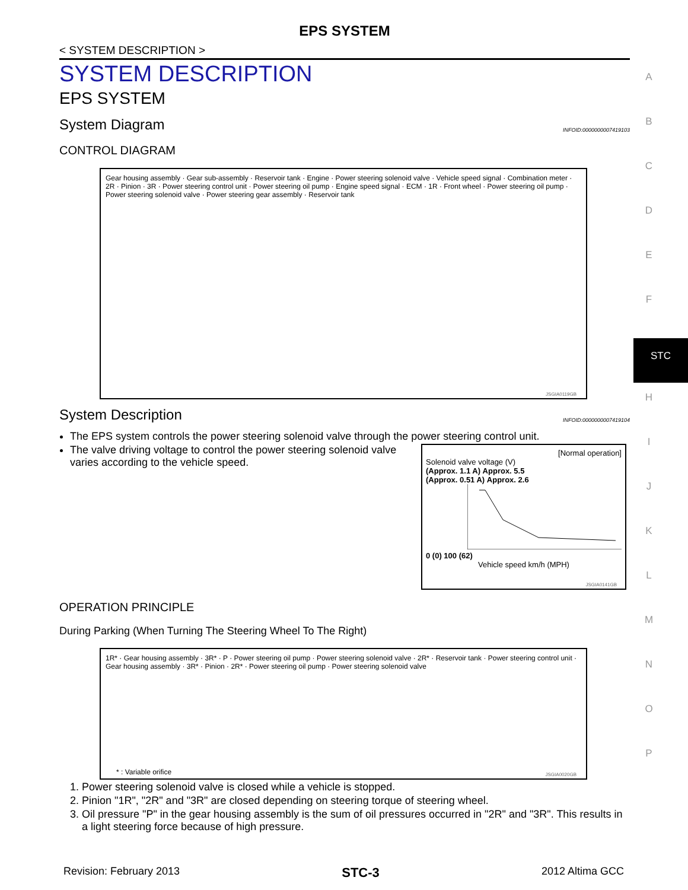EPS SYSTEM
< SYSTEM DESCRIPTION >
SYSTEM DESCRIPTION
EPS SYSTEM
System Diagram INFOID:0000000007419103
CONTROL DIAGRAM
Gear housing assembly · Gear sub-assembly · Reservoir tank · Engine · Power steering solenoid valve · Vehicle speed signal · Combination meter · 2R · Pinion · 3R · Power steering control unit · Power steering oil pump · Engine speed signal · ECM · 1R · Front wheel · Power steering oil pump · Power steering solenoid valve · Power steering gear assembly · Reservoir tank
JSGIA0119GB
System Description INFOID:0000000007419104
The EPS system controls the power steering solenoid valve through the power steering control unit.
The valve driving voltage to control the power steering solenoid valve varies according to the vehicle speed.
[Normal operation]
Solenoid valve voltage (V)
(Approx. 1.1 A) Approx. 5.5
(Approx. 0.51 A) Approx. 2.6
0 (0) 100 (62)
Vehicle speed km/h (MPH)
JSGIA0141GB
OPERATION PRINCIPLE
During Parking (When Turning The Steering Wheel To The Right)
1R* · Gear housing assembly · 3R* · P · Power steering oil pump · Power steering solenoid valve · 2R* · Reservoir tank · Power steering control unit · Gear housing assembly · 3R* · Pinion · 2R* · Power steering oil pump · Power steering solenoid valve
* : Variable orifice JSGIA0020GB
1. Power steering solenoid valve is closed while a vehicle is stopped.
2. Pinion "1R", "2R" and "3R" are closed depending on steering torque of steering wheel.
3. Oil pressure "P" in the gear housing assembly is the sum of oil pressures occurred in "2R" and "3R". This results in a light steering force because of high pressure.
A
B
C
D
E
F
STC
H
I
J
K
L
M
N
O
P
Revision: February 2013 STC-3 2012 Altima GCC